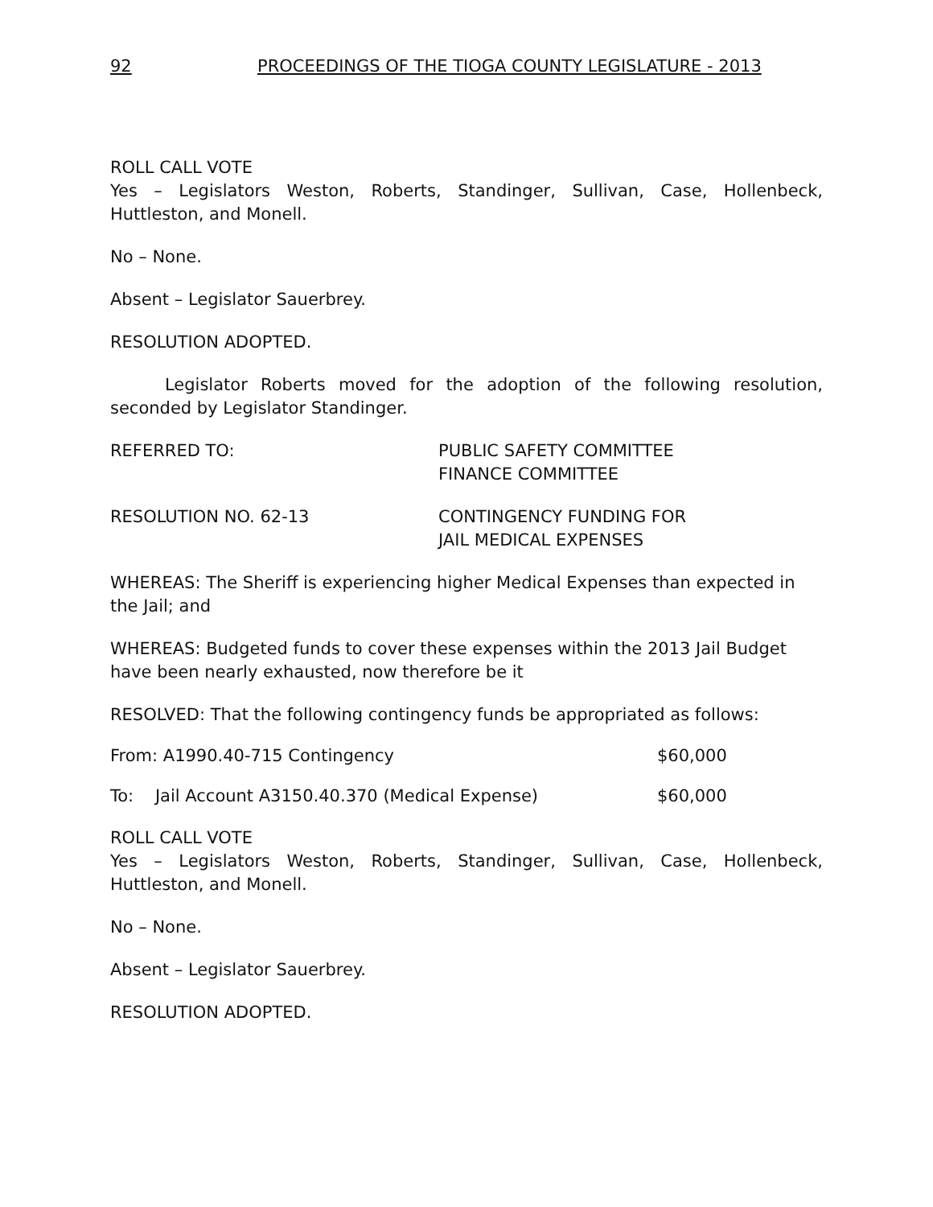92 PROCEEDINGS OF THE TIOGA COUNTY LEGISLATURE - 2013
ROLL CALL VOTE
Yes – Legislators Weston, Roberts, Standinger, Sullivan, Case, Hollenbeck, Huttleston, and Monell.
No – None.
Absent – Legislator Sauerbrey.
RESOLUTION ADOPTED.
Legislator Roberts moved for the adoption of the following resolution, seconded by Legislator Standinger.
REFERRED TO: PUBLIC SAFETY COMMITTEE
FINANCE COMMITTEE
RESOLUTION NO. 62-13 CONTINGENCY FUNDING FOR
JAIL MEDICAL EXPENSES
WHEREAS: The Sheriff is experiencing higher Medical Expenses than expected in the Jail; and
WHEREAS: Budgeted funds to cover these expenses within the 2013 Jail Budget have been nearly exhausted, now therefore be it
RESOLVED: That the following contingency funds be appropriated as follows:
From: A1990.40-715 Contingency $60,000
To: Jail Account A3150.40.370 (Medical Expense) $60,000
ROLL CALL VOTE
Yes – Legislators Weston, Roberts, Standinger, Sullivan, Case, Hollenbeck, Huttleston, and Monell.
No – None.
Absent – Legislator Sauerbrey.
RESOLUTION ADOPTED.